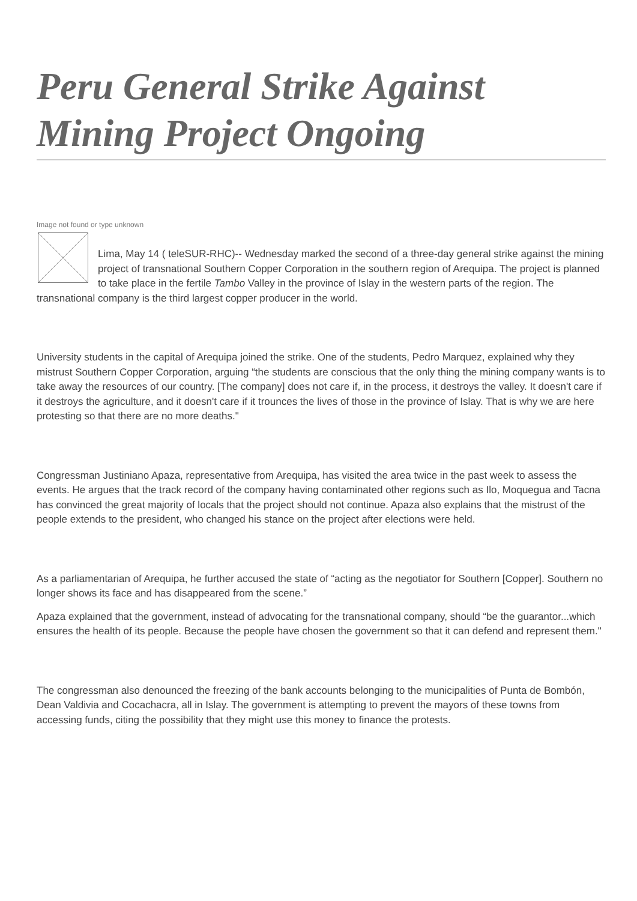Peru General Strike Against Mining Project Ongoing
Image not found or type unknown
Lima, May 14 ( teleSUR-RHC)-- Wednesday marked the second of a three-day general strike against the mining project of transnational Southern Copper Corporation in the southern region of Arequipa. The project is planned to take place in the fertile Tambo Valley in the province of Islay in the western parts of the region. The transnational company is the third largest copper producer in the world.
University students in the capital of Arequipa joined the strike. One of the students, Pedro Marquez, explained why they mistrust Southern Copper Corporation, arguing “the students are conscious that the only thing the mining company wants is to take away the resources of our country. [The company] does not care if, in the process, it destroys the valley. It doesn't care if it destroys the agriculture, and it doesn't care if it trounces the lives of those in the province of Islay. That is why we are here protesting so that there are no more deaths."
Congressman Justiniano Apaza, representative from Arequipa, has visited the area twice in the past week to assess the events. He argues that the track record of the company having contaminated other regions such as Ilo, Moquegua and Tacna has convinced the great majority of locals that the project should not continue. Apaza also explains that the mistrust of the people extends to the president, who changed his stance on the project after elections were held.
As a parliamentarian of Arequipa, he further accused the state of “acting as the negotiator for Southern [Copper]. Southern no longer shows its face and has disappeared from the scene.”
Apaza explained that the government, instead of advocating for the transnational company, should “be the guarantor...which ensures the health of its people. Because the people have chosen the government so that it can defend and represent them."
The congressman also denounced the freezing of the bank accounts belonging to the municipalities of Punta de Bombón, Dean Valdivia and Cocachacra, all in Islay. The government is attempting to prevent the mayors of these towns from accessing funds, citing the possibility that they might use this money to finance the protests.